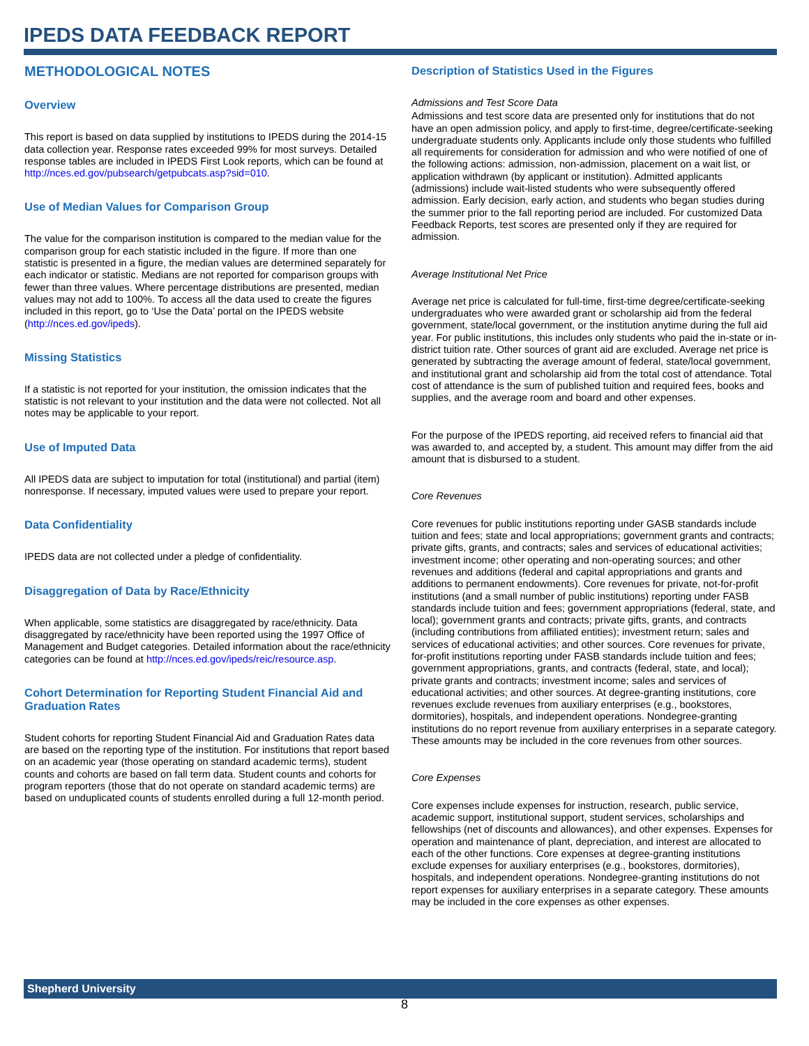IPEDS DATA FEEDBACK REPORT
METHODOLOGICAL NOTES
Overview
This report is based on data supplied by institutions to IPEDS during the 2014-15 data collection year. Response rates exceeded 99% for most surveys. Detailed response tables are included in IPEDS First Look reports, which can be found at http://nces.ed.gov/pubsearch/getpubcats.asp?sid=010.
Use of Median Values for Comparison Group
The value for the comparison institution is compared to the median value for the comparison group for each statistic included in the figure. If more than one statistic is presented in a figure, the median values are determined separately for each indicator or statistic. Medians are not reported for comparison groups with fewer than three values. Where percentage distributions are presented, median values may not add to 100%. To access all the data used to create the figures included in this report, go to ‘Use the Data’ portal on the IPEDS website (http://nces.ed.gov/ipeds).
Missing Statistics
If a statistic is not reported for your institution, the omission indicates that the statistic is not relevant to your institution and the data were not collected. Not all notes may be applicable to your report.
Use of Imputed Data
All IPEDS data are subject to imputation for total (institutional) and partial (item) nonresponse. If necessary, imputed values were used to prepare your report.
Data Confidentiality
IPEDS data are not collected under a pledge of confidentiality.
Disaggregation of Data by Race/Ethnicity
When applicable, some statistics are disaggregated by race/ethnicity. Data disaggregated by race/ethnicity have been reported using the 1997 Office of Management and Budget categories. Detailed information about the race/ethnicity categories can be found at http://nces.ed.gov/ipeds/reic/resource.asp.
Cohort Determination for Reporting Student Financial Aid and Graduation Rates
Student cohorts for reporting Student Financial Aid and Graduation Rates data are based on the reporting type of the institution. For institutions that report based on an academic year (those operating on standard academic terms), student counts and cohorts are based on fall term data. Student counts and cohorts for program reporters (those that do not operate on standard academic terms) are based on unduplicated counts of students enrolled during a full 12-month period.
Description of Statistics Used in the Figures
Admissions and Test Score Data
Admissions and test score data are presented only for institutions that do not have an open admission policy, and apply to first-time, degree/certificate-seeking undergraduate students only. Applicants include only those students who fulfilled all requirements for consideration for admission and who were notified of one of the following actions: admission, non-admission, placement on a wait list, or application withdrawn (by applicant or institution). Admitted applicants (admissions) include wait-listed students who were subsequently offered admission. Early decision, early action, and students who began studies during the summer prior to the fall reporting period are included. For customized Data Feedback Reports, test scores are presented only if they are required for admission.
Average Institutional Net Price
Average net price is calculated for full-time, first-time degree/certificate-seeking undergraduates who were awarded grant or scholarship aid from the federal government, state/local government, or the institution anytime during the full aid year. For public institutions, this includes only students who paid the in-state or in-district tuition rate. Other sources of grant aid are excluded. Average net price is generated by subtracting the average amount of federal, state/local government, and institutional grant and scholarship aid from the total cost of attendance. Total cost of attendance is the sum of published tuition and required fees, books and supplies, and the average room and board and other expenses.
For the purpose of the IPEDS reporting, aid received refers to financial aid that was awarded to, and accepted by, a student. This amount may differ from the aid amount that is disbursed to a student.
Core Revenues
Core revenues for public institutions reporting under GASB standards include tuition and fees; state and local appropriations; government grants and contracts; private gifts, grants, and contracts; sales and services of educational activities; investment income; other operating and non-operating sources; and other revenues and additions (federal and capital appropriations and grants and additions to permanent endowments). Core revenues for private, not-for-profit institutions (and a small number of public institutions) reporting under FASB standards include tuition and fees; government appropriations (federal, state, and local); government grants and contracts; private gifts, grants, and contracts (including contributions from affiliated entities); investment return; sales and services of educational activities; and other sources. Core revenues for private, for-profit institutions reporting under FASB standards include tuition and fees; government appropriations, grants, and contracts (federal, state, and local); private grants and contracts; investment income; sales and services of educational activities; and other sources. At degree-granting institutions, core revenues exclude revenues from auxiliary enterprises (e.g., bookstores, dormitories), hospitals, and independent operations. Nondegree-granting institutions do no report revenue from auxiliary enterprises in a separate category. These amounts may be included in the core revenues from other sources.
Core Expenses
Core expenses include expenses for instruction, research, public service, academic support, institutional support, student services, scholarships and fellowships (net of discounts and allowances), and other expenses. Expenses for operation and maintenance of plant, depreciation, and interest are allocated to each of the other functions. Core expenses at degree-granting institutions exclude expenses for auxiliary enterprises (e.g., bookstores, dormitories), hospitals, and independent operations. Nondegree-granting institutions do not report expenses for auxiliary enterprises in a separate category. These amounts may be included in the core expenses as other expenses.
Shepherd University
8